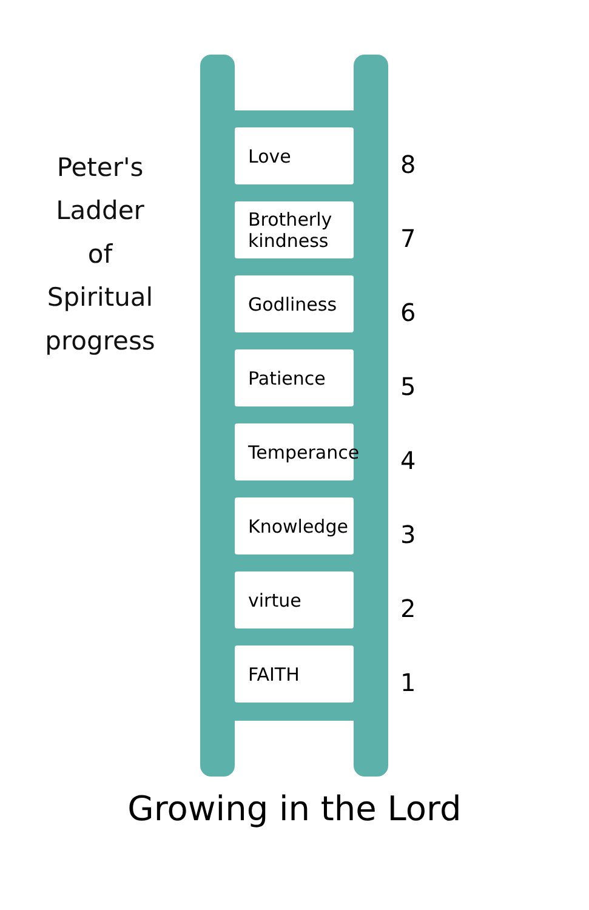Peter's
Ladder
of
Spiritual
progress
Love
Brotherly kindness
Godliness
Patience
Temperance
Knowledge
virtue
FAITH
8
7
6
5
4
3
2
1
Growing in the Lord